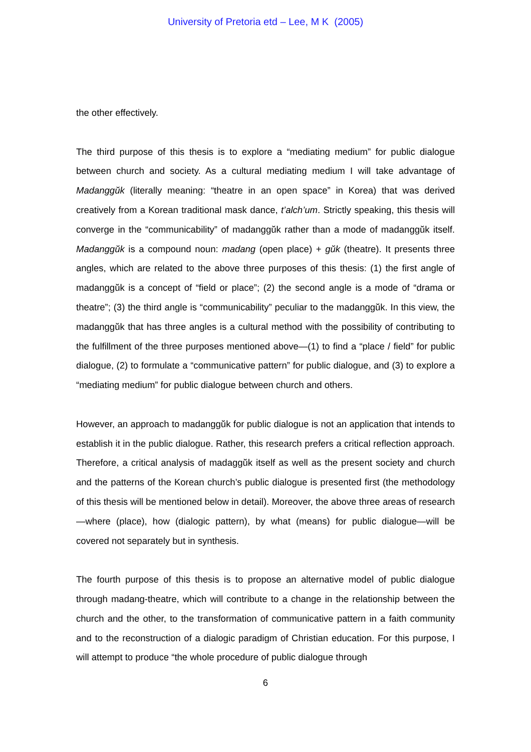University of Pretoria etd – Lee, M K (2005)
the other effectively.
The third purpose of this thesis is to explore a “mediating medium” for public dialogue between church and society. As a cultural mediating medium I will take advantage of Madanggŭk (literally meaning: “theatre in an open space” in Korea) that was derived creatively from a Korean traditional mask dance, t’alch’um. Strictly speaking, this thesis will converge in the “communicability” of madanggŭk rather than a mode of madanggŭk itself. Madanggŭk is a compound noun: madang (open place) + gŭk (theatre). It presents three angles, which are related to the above three purposes of this thesis: (1) the first angle of madanggŭk is a concept of “field or place”; (2) the second angle is a mode of “drama or theatre”; (3) the third angle is “communicability” peculiar to the madanggŭk. In this view, the madanggŭk that has three angles is a cultural method with the possibility of contributing to the fulfillment of the three purposes mentioned above—(1) to find a “place / field” for public dialogue, (2) to formulate a “communicative pattern” for public dialogue, and (3) to explore a “mediating medium” for public dialogue between church and others.
However, an approach to madanggŭk for public dialogue is not an application that intends to establish it in the public dialogue. Rather, this research prefers a critical reflection approach. Therefore, a critical analysis of madaggŭk itself as well as the present society and church and the patterns of the Korean church’s public dialogue is presented first (the methodology of this thesis will be mentioned below in detail). Moreover, the above three areas of research—where (place), how (dialogic pattern), by what (means) for public dialogue—will be covered not separately but in synthesis.
The fourth purpose of this thesis is to propose an alternative model of public dialogue through madang-theatre, which will contribute to a change in the relationship between the church and the other, to the transformation of communicative pattern in a faith community and to the reconstruction of a dialogic paradigm of Christian education. For this purpose, I will attempt to produce “the whole procedure of public dialogue through
6